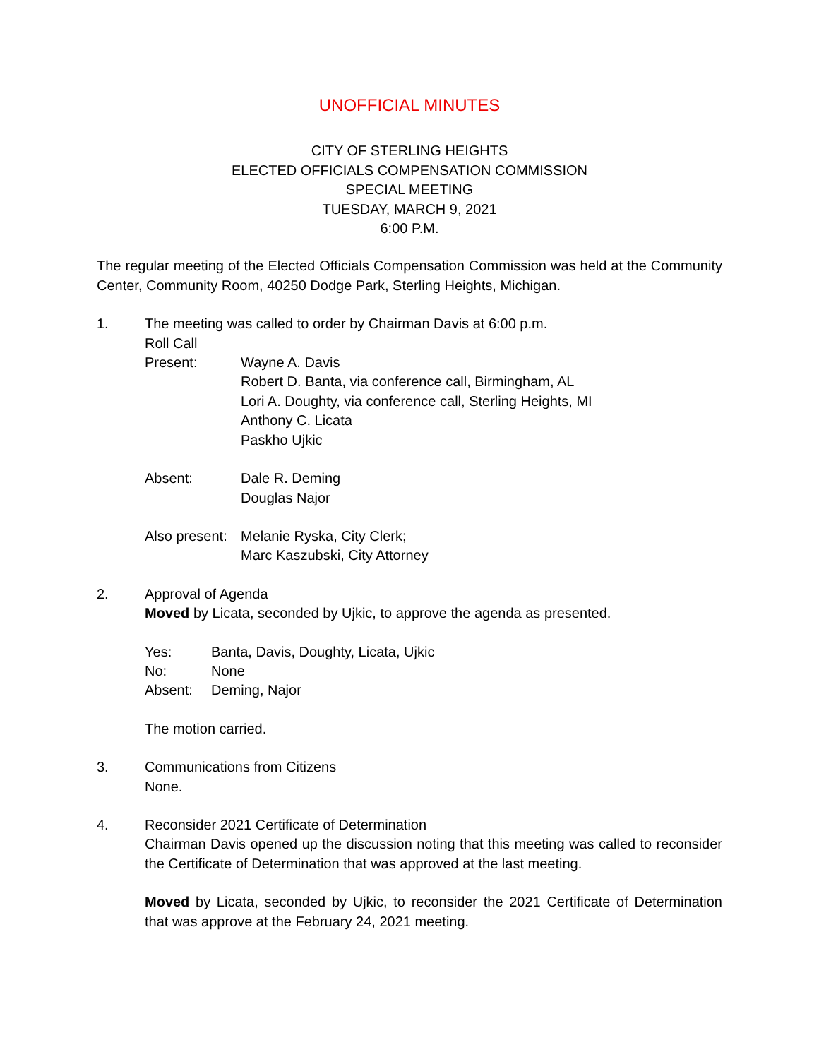UNOFFICIAL MINUTES
CITY OF STERLING HEIGHTS
ELECTED OFFICIALS COMPENSATION COMMISSION
SPECIAL MEETING
TUESDAY, MARCH 9, 2021
6:00 P.M.
The regular meeting of the Elected Officials Compensation Commission was held at the Community Center, Community Room, 40250 Dodge Park, Sterling Heights, Michigan.
1. The meeting was called to order by Chairman Davis at 6:00 p.m.
Roll Call
Present: Wayne A. Davis
Robert D. Banta, via conference call, Birmingham, AL
Lori A. Doughty, via conference call, Sterling Heights, MI
Anthony C. Licata
Paskho Ujkic
Absent: Dale R. Deming
Douglas Najor
Also present:
Melanie Ryska, City Clerk;
Marc Kaszubski, City Attorney
2. Approval of Agenda
Moved by Licata, seconded by Ujkic, to approve the agenda as presented.
Yes: Banta, Davis, Doughty, Licata, Ujkic
No: None
Absent: Deming, Najor
The motion carried.
3. Communications from Citizens
None.
4. Reconsider 2021 Certificate of Determination
Chairman Davis opened up the discussion noting that this meeting was called to reconsider the Certificate of Determination that was approved at the last meeting.
Moved by Licata, seconded by Ujkic, to reconsider the 2021 Certificate of Determination that was approve at the February 24, 2021 meeting.